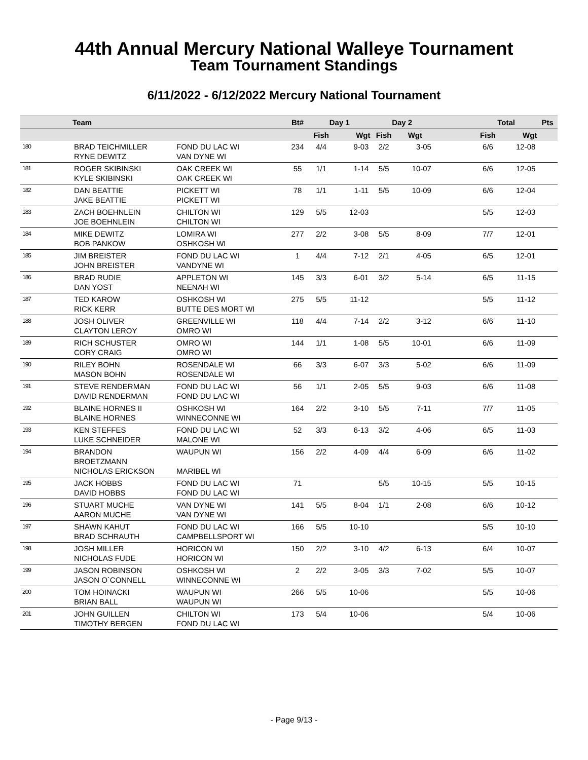44th Annual Mercury National Walleye Tournament
Team Tournament Standings
6/11/2022 - 6/12/2022 Mercury National Tournament
| | Team | | Bt# | Day 1 | | Day 2 | | | Total | | Pts |
| --- | --- | --- | --- | --- | --- | --- | --- | --- | --- | --- | --- |
| | | | | Fish | Wgt | Fish | Wgt | | Fish | Wgt | |
| 180 | BRAD TEICHMILLER RYNE DEWITZ | FOND DU LAC WI VAN DYNE WI | 234 | 4/4 | 9-03 | 2/2 | 3-05 | | 6/6 | 12-08 | |
| 181 | ROGER SKIBINSKI KYLE SKIBINSKI | OAK CREEK WI OAK CREEK WI | 55 | 1/1 | 1-14 | 5/5 | 10-07 | | 6/6 | 12-05 | |
| 182 | DAN BEATTIE JAKE BEATTIE | PICKETT WI PICKETT WI | 78 | 1/1 | 1-11 | 5/5 | 10-09 | | 6/6 | 12-04 | |
| 183 | ZACH BOEHNLEIN JOE BOEHNLEIN | CHILTON WI CHILTON WI | 129 | 5/5 | 12-03 | | | | 5/5 | 12-03 | |
| 184 | MIKE DEWITZ BOB PANKOW | LOMIRA WI OSHKOSH WI | 277 | 2/2 | 3-08 | 5/5 | 8-09 | | 7/7 | 12-01 | |
| 185 | JIM BREISTER JOHN BREISTER | FOND DU LAC WI VANDYNE WI | 1 | 4/4 | 7-12 | 2/1 | 4-05 | | 6/5 | 12-01 | |
| 186 | BRAD RUDIE DAN YOST | APPLETON WI NEENAH WI | 145 | 3/3 | 6-01 | 3/2 | 5-14 | | 6/5 | 11-15 | |
| 187 | TED KAROW RICK KERR | OSHKOSH WI BUTTE DES MORT WI | 275 | 5/5 | 11-12 | | | | 5/5 | 11-12 | |
| 188 | JOSH OLIVER CLAYTON LEROY | GREENVILLE WI OMRO WI | 118 | 4/4 | 7-14 | 2/2 | 3-12 | | 6/6 | 11-10 | |
| 189 | RICH SCHUSTER CORY CRAIG | OMRO WI OMRO WI | 144 | 1/1 | 1-08 | 5/5 | 10-01 | | 6/6 | 11-09 | |
| 190 | RILEY BOHN MASON BOHN | ROSENDALE WI ROSENDALE WI | 66 | 3/3 | 6-07 | 3/3 | 5-02 | | 6/6 | 11-09 | |
| 191 | STEVE RENDERMAN DAVID RENDERMAN | FOND DU LAC WI FOND DU LAC WI | 56 | 1/1 | 2-05 | 5/5 | 9-03 | | 6/6 | 11-08 | |
| 192 | BLAINE HORNES II BLAINE HORNES | OSHKOSH WI WINNECONNE WI | 164 | 2/2 | 3-10 | 5/5 | 7-11 | | 7/7 | 11-05 | |
| 193 | KEN STEFFES LUKE SCHNEIDER | FOND DU LAC WI MALONE WI | 52 | 3/3 | 6-13 | 3/2 | 4-06 | | 6/5 | 11-03 | |
| 194 | BRANDON BROETZMANN NICHOLAS ERICKSON | WAUPUN WI MARIBEL WI | 156 | 2/2 | 4-09 | 4/4 | 6-09 | | 6/6 | 11-02 | |
| 195 | JACK HOBBS DAVID HOBBS | FOND DU LAC WI FOND DU LAC WI | 71 | | | 5/5 | 10-15 | | 5/5 | 10-15 | |
| 196 | STUART MUCHE AARON MUCHE | VAN DYNE WI VAN DYNE WI | 141 | 5/5 | 8-04 | 1/1 | 2-08 | | 6/6 | 10-12 | |
| 197 | SHAWN KAHUT BRAD SCHRAUTH | FOND DU LAC WI CAMPBELLSPORT WI | 166 | 5/5 | 10-10 | | | | 5/5 | 10-10 | |
| 198 | JOSH MILLER NICHOLAS FUDE | HORICON WI HORICON WI | 150 | 2/2 | 3-10 | 4/2 | 6-13 | | 6/4 | 10-07 | |
| 199 | JASON ROBINSON JASON O`CONNELL | OSHKOSH WI WINNECONNE WI | 2 | 2/2 | 3-05 | 3/3 | 7-02 | | 5/5 | 10-07 | |
| 200 | TOM HOINACKI BRIAN BALL | WAUPUN WI WAUPUN WI | 266 | 5/5 | 10-06 | | | | 5/5 | 10-06 | |
| 201 | JOHN GUILLEN TIMOTHY BERGEN | CHILTON WI FOND DU LAC WI | 173 | 5/4 | 10-06 | | | | 5/4 | 10-06 | |
- Page 9/13 -